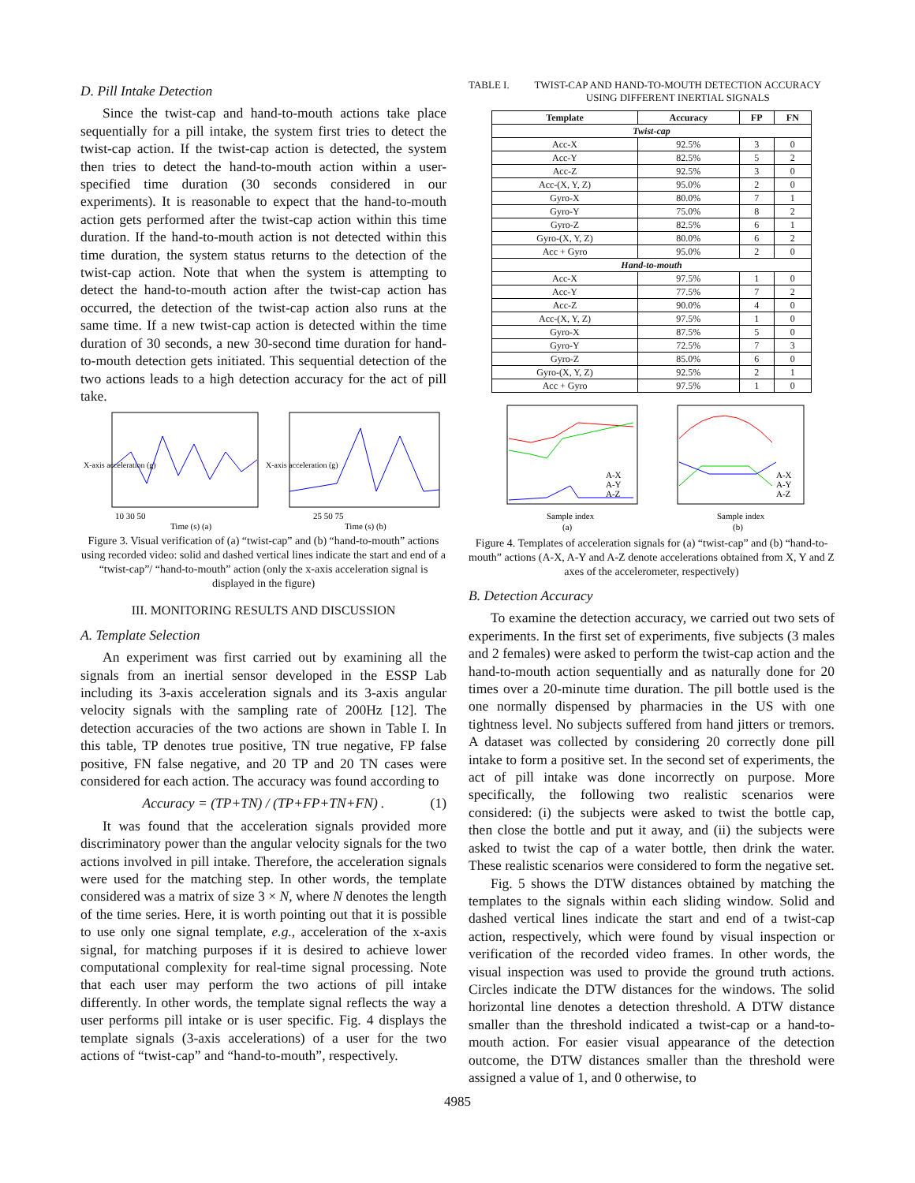D. Pill Intake Detection
Since the twist-cap and hand-to-mouth actions take place sequentially for a pill intake, the system first tries to detect the twist-cap action. If the twist-cap action is detected, the system then tries to detect the hand-to-mouth action within a user-specified time duration (30 seconds considered in our experiments). It is reasonable to expect that the hand-to-mouth action gets performed after the twist-cap action within this time duration. If the hand-to-mouth action is not detected within this time duration, the system status returns to the detection of the twist-cap action. Note that when the system is attempting to detect the hand-to-mouth action after the twist-cap action has occurred, the detection of the twist-cap action also runs at the same time. If a new twist-cap action is detected within the time duration of 30 seconds, a new 30-second time duration for hand-to-mouth detection gets initiated. This sequential detection of the two actions leads to a high detection accuracy for the act of pill take.
X-axis acceleration (g)
10 30 50
Time (s) (a)
X-axis acceleration (g)
25 50 75
Time (s) (b)
Figure 3. Visual verification of (a) “twist-cap” and (b) “hand-to-mouth” actions using recorded video: solid and dashed vertical lines indicate the start and end of a “twist-cap”/ “hand-to-mouth” action (only the x-axis acceleration signal is displayed in the figure)
III. MONITORING RESULTS AND DISCUSSION
A. Template Selection
An experiment was first carried out by examining all the signals from an inertial sensor developed in the ESSP Lab including its 3-axis acceleration signals and its 3-axis angular velocity signals with the sampling rate of 200Hz [12]. The detection accuracies of the two actions are shown in Table I. In this table, TP denotes true positive, TN true negative, FP false positive, FN false negative, and 20 TP and 20 TN cases were considered for each action. The accuracy was found according to
Accuracy = (TP+TN) / (TP+FP+TN+FN) . (1)
It was found that the acceleration signals provided more discriminatory power than the angular velocity signals for the two actions involved in pill intake. Therefore, the acceleration signals were used for the matching step. In other words, the template considered was a matrix of size 3 × N, where N denotes the length of the time series. Here, it is worth pointing out that it is possible to use only one signal template, e.g., acceleration of the x-axis signal, for matching purposes if it is desired to achieve lower computational complexity for real-time signal processing. Note that each user may perform the two actions of pill intake differently. In other words, the template signal reflects the way a user performs pill intake or is user specific. Fig. 4 displays the template signals (3-axis accelerations) of a user for the two actions of “twist-cap” and “hand-to-mouth”, respectively.
TABLE I. TWIST-CAP AND HAND-TO-MOUTH DETECTION ACCURACY USING DIFFERENT INERTIAL SIGNALS
| Template | Accuracy | FP | FN |
| --- | --- | --- | --- |
| Twist-cap | | | |
| Acc-X | 92.5% | 3 | 0 |
| Acc-Y | 82.5% | 5 | 2 |
| Acc-Z | 92.5% | 3 | 0 |
| Acc-(X, Y, Z) | 95.0% | 2 | 0 |
| Gyro-X | 80.0% | 7 | 1 |
| Gyro-Y | 75.0% | 8 | 2 |
| Gyro-Z | 82.5% | 6 | 1 |
| Gyro-(X, Y, Z) | 80.0% | 6 | 2 |
| Acc + Gyro | 95.0% | 2 | 0 |
| Hand-to-mouth | | | |
| Acc-X | 97.5% | 1 | 0 |
| Acc-Y | 77.5% | 7 | 2 |
| Acc-Z | 90.0% | 4 | 0 |
| Acc-(X, Y, Z) | 97.5% | 1 | 0 |
| Gyro-X | 87.5% | 5 | 0 |
| Gyro-Y | 72.5% | 7 | 3 |
| Gyro-Z | 85.0% | 6 | 0 |
| Gyro-(X, Y, Z) | 92.5% | 2 | 1 |
| Acc + Gyro | 97.5% | 1 | 0 |
A-X
A-Y
A-Z
Sample index
(a)
A-X
A-Y
A-Z
Sample index
(b)
Figure 4. Templates of acceleration signals for (a) “twist-cap” and (b) “hand-to-mouth” actions (A-X, A-Y and A-Z denote accelerations obtained from X, Y and Z axes of the accelerometer, respectively)
B. Detection Accuracy
To examine the detection accuracy, we carried out two sets of experiments. In the first set of experiments, five subjects (3 males and 2 females) were asked to perform the twist-cap action and the hand-to-mouth action sequentially and as naturally done for 20 times over a 20-minute time duration. The pill bottle used is the one normally dispensed by pharmacies in the US with one tightness level. No subjects suffered from hand jitters or tremors. A dataset was collected by considering 20 correctly done pill intake to form a positive set. In the second set of experiments, the act of pill intake was done incorrectly on purpose. More specifically, the following two realistic scenarios were considered: (i) the subjects were asked to twist the bottle cap, then close the bottle and put it away, and (ii) the subjects were asked to twist the cap of a water bottle, then drink the water. These realistic scenarios were considered to form the negative set.
Fig. 5 shows the DTW distances obtained by matching the templates to the signals within each sliding window. Solid and dashed vertical lines indicate the start and end of a twist-cap action, respectively, which were found by visual inspection or verification of the recorded video frames. In other words, the visual inspection was used to provide the ground truth actions. Circles indicate the DTW distances for the windows. The solid horizontal line denotes a detection threshold. A DTW distance smaller than the threshold indicated a twist-cap or a hand-to-mouth action. For easier visual appearance of the detection outcome, the DTW distances smaller than the threshold were assigned a value of 1, and 0 otherwise, to
4985